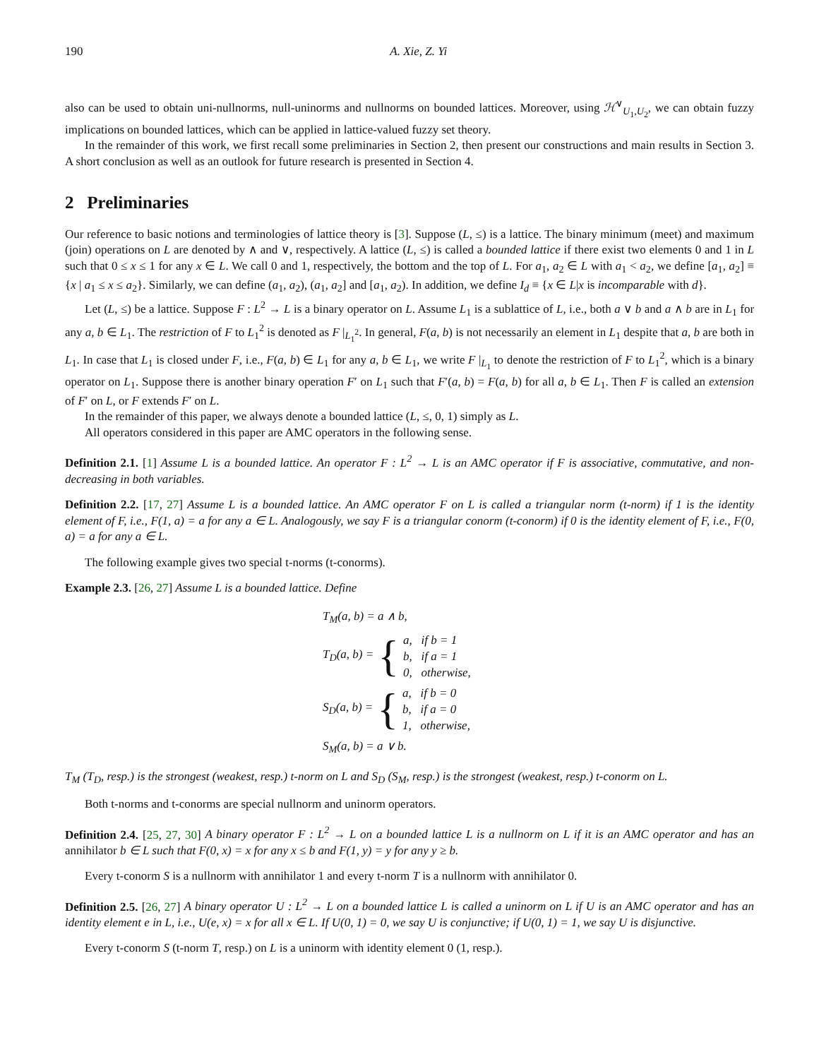190 A. Xie, Z. Yi
also can be used to obtain uni-nullnorms, null-uninorms and nullnorms on bounded lattices. Moreover, using ℋ<sup>∨</sup><sub>U<sub>1</sub>,U<sub>2</sub></sub>, we can obtain fuzzy implications on bounded lattices, which can be applied in lattice-valued fuzzy set theory.
In the remainder of this work, we first recall some preliminaries in Section 2, then present our constructions and main results in Section 3. A short conclusion as well as an outlook for future research is presented in Section 4.
2 Preliminaries
Our reference to basic notions and terminologies of lattice theory is [3]. Suppose (L, ≤) is a lattice. The binary minimum (meet) and maximum (join) operations on L are denoted by ∧ and ∨, respectively. A lattice (L, ≤) is called a bounded lattice if there exist two elements 0 and 1 in L such that 0 ≤ x ≤ 1 for any x ∈ L. We call 0 and 1, respectively, the bottom and the top of L. For a<sub>1</sub>, a<sub>2</sub> ∈ L with a<sub>1</sub> < a<sub>2</sub>, we define [a<sub>1</sub>, a<sub>2</sub>] ≡ {x | a<sub>1</sub> ≤ x ≤ a<sub>2</sub>}. Similarly, we can define (a<sub>1</sub>, a<sub>2</sub>), (a<sub>1</sub>, a<sub>2</sub>] and [a<sub>1</sub>, a<sub>2</sub>). In addition, we define I<sub>d</sub> ≡ {x ∈ L|x is incomparable with d}.
Let (L, ≤) be a lattice. Suppose F : L<sup>2</sup> → L is a binary operator on L. Assume L<sub>1</sub> is a sublattice of L, i.e., both a ∨ b and a ∧ b are in L<sub>1</sub> for any a, b ∈ L<sub>1</sub>. The restriction of F to L<sub>1</sub><sup>2</sup> is denoted as F |<sub>L<sub>1</sub><sup>2</sup></sub>. In general, F(a, b) is not necessarily an element in L<sub>1</sub> despite that a, b are both in L<sub>1</sub>. In case that L<sub>1</sub> is closed under F, i.e., F(a, b) ∈ L<sub>1</sub> for any a, b ∈ L<sub>1</sub>, we write F |<sub>L<sub>1</sub></sub> to denote the restriction of F to L<sub>1</sub><sup>2</sup>, which is a binary operator on L<sub>1</sub>. Suppose there is another binary operation F′ on L<sub>1</sub> such that F′(a, b) = F(a, b) for all a, b ∈ L<sub>1</sub>. Then F is called an extension of F′ on L, or F extends F′ on L.
In the remainder of this paper, we always denote a bounded lattice (L, ≤, 0, 1) simply as L.
All operators considered in this paper are AMC operators in the following sense.
Definition 2.1. [1] Assume L is a bounded lattice. An operator F : L<sup>2</sup> → L is an AMC operator if F is associative, commutative, and non-decreasing in both variables.
Definition 2.2. [17, 27] Assume L is a bounded lattice. An AMC operator F on L is called a triangular norm (t-norm) if 1 is the identity element of F, i.e., F(1, a) = a for any a ∈ L. Analogously, we say F is a triangular conorm (t-conorm) if 0 is the identity element of F, i.e., F(0, a) = a for any a ∈ L.
The following example gives two special t-norms (t-conorms).
Example 2.3. [26, 27] Assume L is a bounded lattice. Define
T<sub>M</sub>(a, b) = a ∧ b,
T<sub>D</sub>(a, b) = { a, if b = 1
b, if a = 1
0, otherwise,
S<sub>D</sub>(a, b) = { a, if b = 0
b, if a = 0
1, otherwise,
S<sub>M</sub>(a, b) = a ∨ b.
T<sub>M</sub> (T<sub>D</sub>, resp.) is the strongest (weakest, resp.) t-norm on L and S<sub>D</sub> (S<sub>M</sub>, resp.) is the strongest (weakest, resp.) t-conorm on L.
Both t-norms and t-conorms are special nullnorm and uninorm operators.
Definition 2.4. [25, 27, 30] A binary operator F : L<sup>2</sup> → L on a bounded lattice L is a nullnorm on L if it is an AMC operator and has an annihilator b ∈ L such that F(0, x) = x for any x ≤ b and F(1, y) = y for any y ≥ b.
Every t-conorm S is a nullnorm with annihilator 1 and every t-norm T is a nullnorm with annihilator 0.
Definition 2.5. [26, 27] A binary operator U : L<sup>2</sup> → L on a bounded lattice L is called a uninorm on L if U is an AMC operator and has an identity element e in L, i.e., U(e, x) = x for all x ∈ L. If U(0, 1) = 0, we say U is conjunctive; if U(0, 1) = 1, we say U is disjunctive.
Every t-conorm S (t-norm T, resp.) on L is a uninorm with identity element 0 (1, resp.).